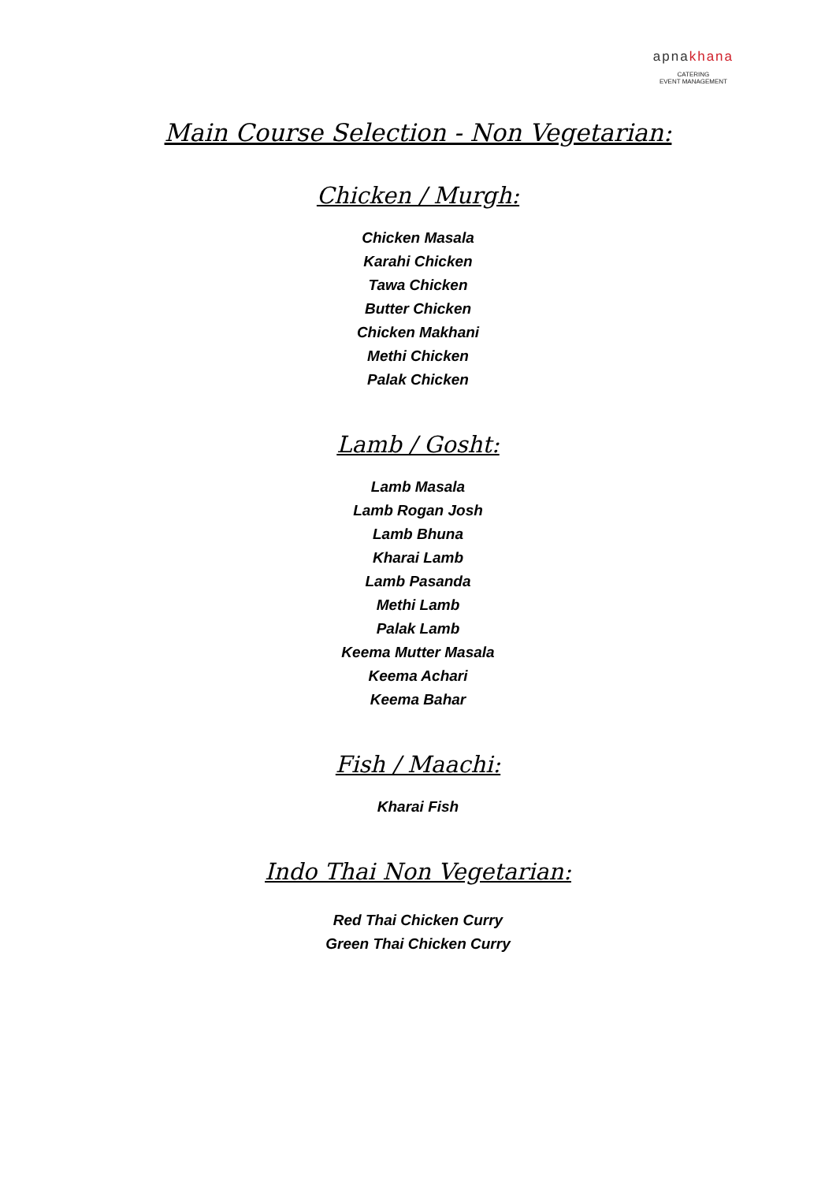apnakhana
CATERING
EVENT MANAGEMENT
Main Course Selection - Non Vegetarian:
Chicken / Murgh:
Chicken Masala
Karahi Chicken
Tawa Chicken
Butter Chicken
Chicken Makhani
Methi Chicken
Palak Chicken
Lamb / Gosht:
Lamb Masala
Lamb Rogan Josh
Lamb Bhuna
Kharai Lamb
Lamb Pasanda
Methi Lamb
Palak Lamb
Keema Mutter Masala
Keema Achari
Keema Bahar
Fish / Maachi:
Kharai Fish
Indo Thai Non Vegetarian:
Red Thai Chicken Curry
Green Thai Chicken Curry